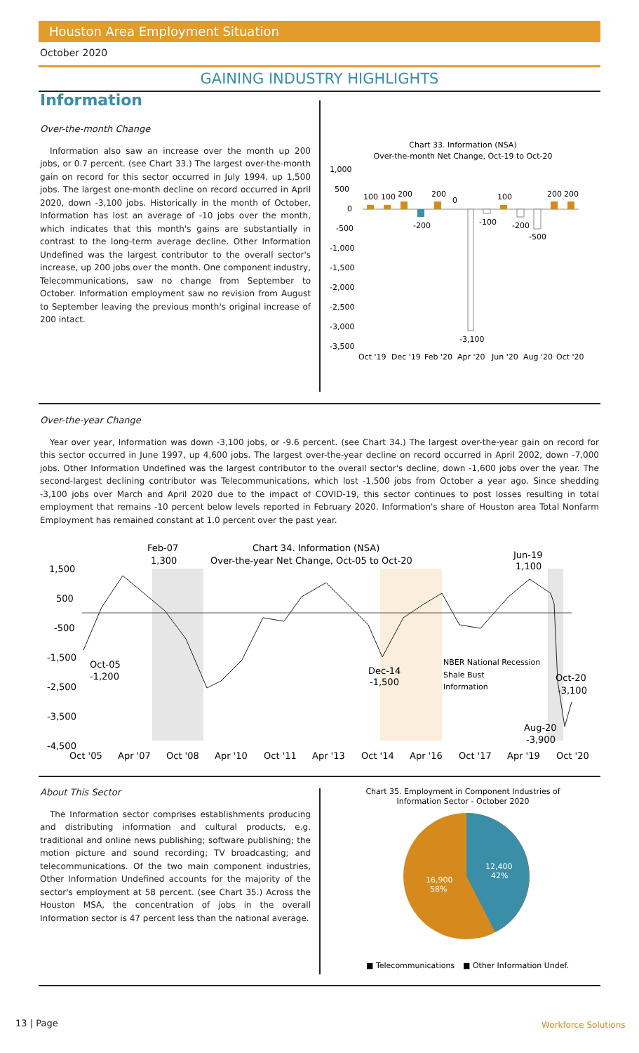Houston Area Employment Situation
October 2020
GAINING INDUSTRY HIGHLIGHTS
Information
Over-the-month Change
Information also saw an increase over the month up 200 jobs, or 0.7 percent. (see Chart 33.) The largest over-the-month gain on record for this sector occurred in July 1994, up 1,500 jobs. The largest one-month decline on record occurred in April 2020, down -3,100 jobs. Historically in the month of October, Information has lost an average of -10 jobs over the month, which indicates that this month's gains are substantially in contrast to the long-term average decline. Other Information Undefined was the largest contributor to the overall sector's increase, up 200 jobs over the month. One component industry, Telecommunications, saw no change from September to October. Information employment saw no revision from August to September leaving the previous month's original increase of 200 intact.
Chart 33. Information (NSA)
Over-the-month Net Change, Oct-19 to Oct-20
1,000
500
0
-500
-1,000
-1,500
-2,000
-2,500
-3,000
-3,500
100
100
200
-200
200
0
-3,100
-100
100
-200
-500
200
200
Oct '19
Dec '19
Feb '20
Apr '20
Jun '20
Aug '20
Oct '20
Over-the-year Change
Year over year, Information was down -3,100 jobs, or -9.6 percent. (see Chart 34.) The largest over-the-year gain on record for this sector occurred in June 1997, up 4,600 jobs. The largest over-the-year decline on record occurred in April 2002, down -7,000 jobs. Other Information Undefined was the largest contributor to the overall sector's decline, down -1,600 jobs over the year. The second-largest declining contributor was Telecommunications, which lost -1,500 jobs from October a year ago. Since shedding -3,100 jobs over March and April 2020 due to the impact of COVID-19, this sector continues to post losses resulting in total employment that remains -10 percent below levels reported in February 2020. Information's share of Houston area Total Nonfarm Employment has remained constant at 1.0 percent over the past year.
Feb-07
1,300
Chart 34. Information (NSA)
Over-the-year Net Change, Oct-05 to Oct-20
Jun-19
1,100
1,500
500
-500
-1,500
-2,500
-3,500
-4,500
Oct-05
-1,200
Dec-14
-1,500
Oct-20
-3,100
Aug-20
-3,900
NBER National Recession
Shale Bust
Information
Oct '05
Apr '07
Oct '08
Apr '10
Oct '11
Apr '13
Oct '14
Apr '16
Oct '17
Apr '19
Oct '20
About This Sector
The Information sector comprises establishments producing and distributing information and cultural products, e.g. traditional and online news publishing; software publishing; the motion picture and sound recording; TV broadcasting; and telecommunications. Of the two main component industries, Other Information Undefined accounts for the majority of the sector's employment at 58 percent. (see Chart 35.) Across the Houston MSA, the concentration of jobs in the overall Information sector is 47 percent less than the national average.
Chart 35. Employment in Component Industries of
Information Sector - October 2020
12,400
42%
16,900
58%
■ Telecommunications
■ Other Information Undef.
13 | Page Workforce Solutions